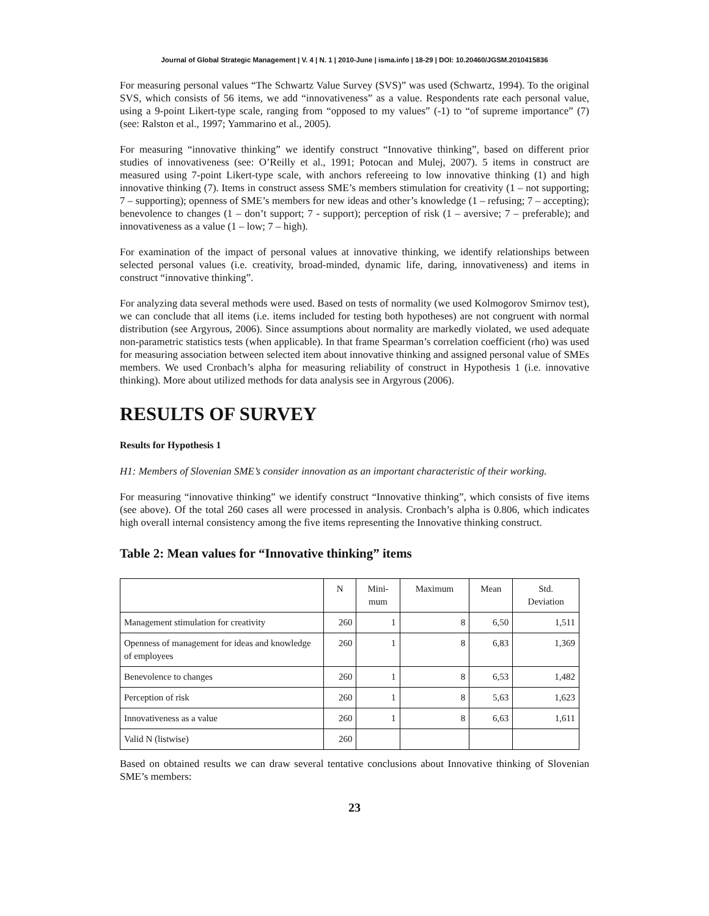Journal of Global Strategic Management | V. 4 | N. 1 | 2010-June | isma.info | 18-29 | DOI: 10.20460/JGSM.2010415836
For measuring personal values “The Schwartz Value Survey (SVS)” was used (Schwartz, 1994). To the original SVS, which consists of 56 items, we add “innovativeness” as a value. Respondents rate each personal value, using a 9-point Likert-type scale, ranging from “opposed to my values” (-1) to “of supreme importance” (7) (see: Ralston et al., 1997; Yammarino et al., 2005).
For measuring “innovative thinking” we identify construct “Innovative thinking”, based on different prior studies of innovativeness (see: O’Reilly et al., 1991; Potocan and Mulej, 2007). 5 items in construct are measured using 7-point Likert-type scale, with anchors refereeing to low innovative thinking (1) and high innovative thinking (7). Items in construct assess SME’s members stimulation for creativity (1 – not supporting; 7 – supporting); openness of SME’s members for new ideas and other’s knowledge (1 – refusing; 7 – accepting); benevolence to changes (1 – don’t support; 7 - support); perception of risk (1 – aversive; 7 – preferable); and innovativeness as a value (1 – low; 7 – high).
For examination of the impact of personal values at innovative thinking, we identify relationships between selected personal values (i.e. creativity, broad-minded, dynamic life, daring, innovativeness) and items in construct “innovative thinking”.
For analyzing data several methods were used. Based on tests of normality (we used Kolmogorov Smirnov test), we can conclude that all items (i.e. items included for testing both hypotheses) are not congruent with normal distribution (see Argyrous, 2006). Since assumptions about normality are markedly violated, we used adequate non-parametric statistics tests (when applicable). In that frame Spearman’s correlation coefficient (rho) was used for measuring association between selected item about innovative thinking and assigned personal value of SMEs members. We used Cronbach’s alpha for measuring reliability of construct in Hypothesis 1 (i.e. innovative thinking). More about utilized methods for data analysis see in Argyrous (2006).
RESULTS OF SURVEY
Results for Hypothesis 1
H1: Members of Slovenian SME’s consider innovation as an important characteristic of their working.
For measuring “innovative thinking” we identify construct “Innovative thinking”, which consists of five items (see above). Of the total 260 cases all were processed in analysis. Cronbach’s alpha is 0.806, which indicates high overall internal consistency among the five items representing the Innovative thinking construct.
Table 2: Mean values for “Innovative thinking” items
| | N | Mini- mum | Maximum | Mean | Std. Deviation |
| --- | --- | --- | --- | --- | --- |
| Management stimulation for creativity | 260 | 1 | 8 | 6,50 | 1,511 |
| Openness of management for ideas and knowledge of employees | 260 | 1 | 8 | 6,83 | 1,369 |
| Benevolence to changes | 260 | 1 | 8 | 6,53 | 1,482 |
| Perception of risk | 260 | 1 | 8 | 5,63 | 1,623 |
| Innovativeness as a value | 260 | 1 | 8 | 6,63 | 1,611 |
| Valid N (listwise) | 260 | | | | |
Based on obtained results we can draw several tentative conclusions about Innovative thinking of Slovenian SME’s members:
23